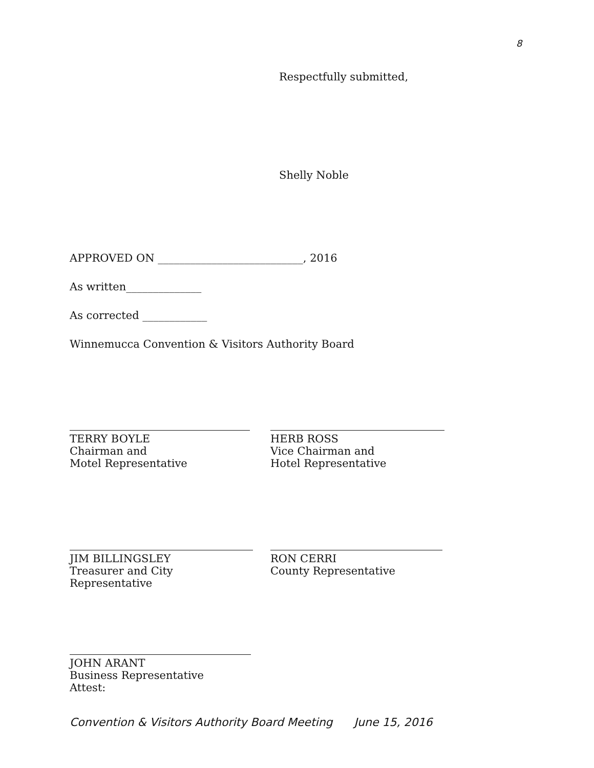8
Respectfully submitted,
Shelly Noble
APPROVED ON ___________________________, 2016
As written______________
As corrected ____________
Winnemucca Convention & Visitors Authority Board
TERRY BOYLE
Chairman and
Motel Representative
HERB ROSS
Vice Chairman and
Hotel Representative
JIM BILLINGSLEY
Treasurer and City Representative
RON CERRI
County Representative
JOHN ARANT
Business Representative
Attest:
Convention & Visitors Authority Board Meeting June 15, 2016